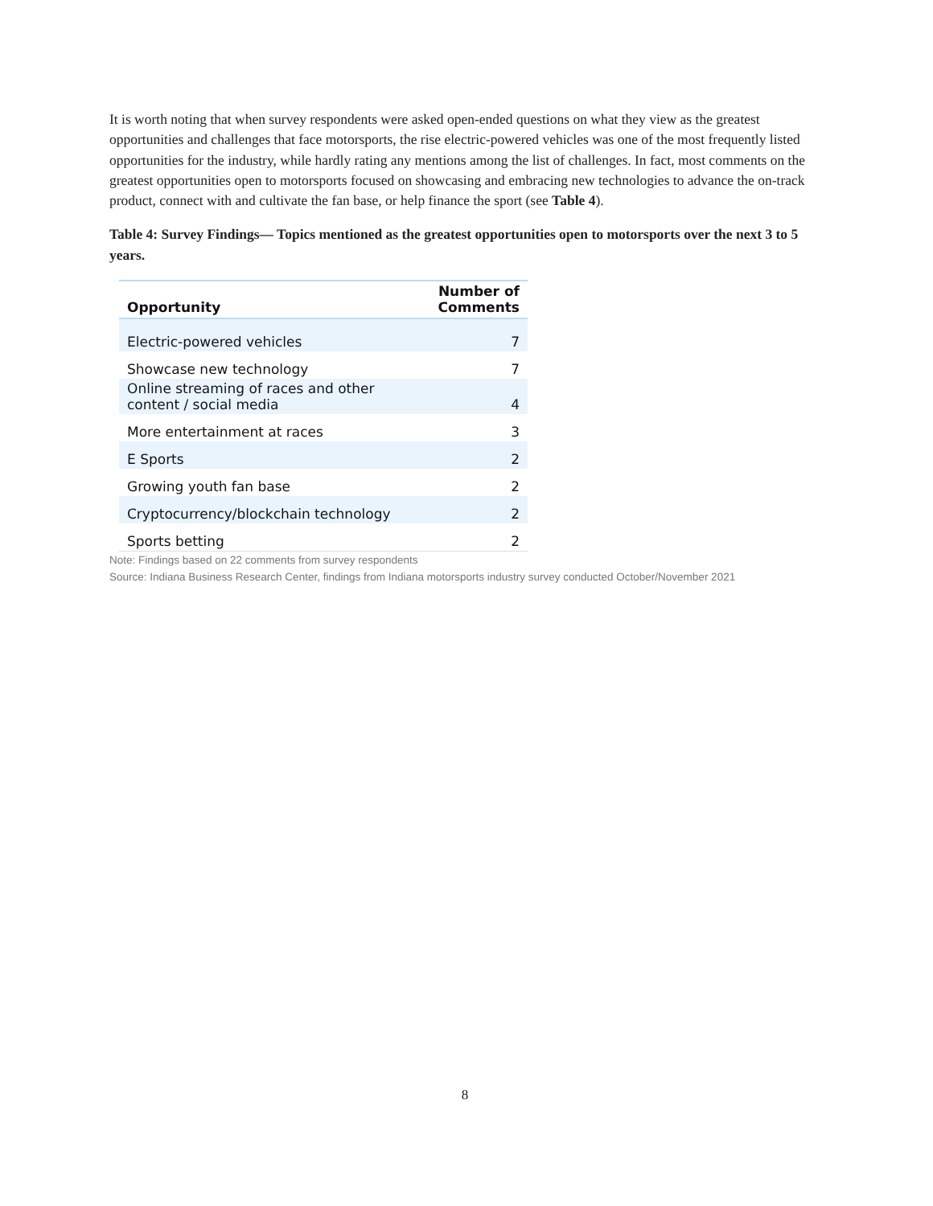It is worth noting that when survey respondents were asked open-ended questions on what they view as the greatest opportunities and challenges that face motorsports, the rise electric-powered vehicles was one of the most frequently listed opportunities for the industry, while hardly rating any mentions among the list of challenges. In fact, most comments on the greatest opportunities open to motorsports focused on showcasing and embracing new technologies to advance the on-track product, connect with and cultivate the fan base, or help finance the sport (see Table 4).
Table 4: Survey Findings— Topics mentioned as the greatest opportunities open to motorsports over the next 3 to 5 years.
| Opportunity | Number of Comments |
| --- | --- |
| Electric-powered vehicles | 7 |
| Showcase new technology | 7 |
| Online streaming of races and other content / social media | 4 |
| More entertainment at races | 3 |
| E Sports | 2 |
| Growing youth fan base | 2 |
| Cryptocurrency/blockchain technology | 2 |
| Sports betting | 2 |
Note: Findings based on 22 comments from survey respondents
Source: Indiana Business Research Center, findings from Indiana motorsports industry survey conducted October/November 2021
8